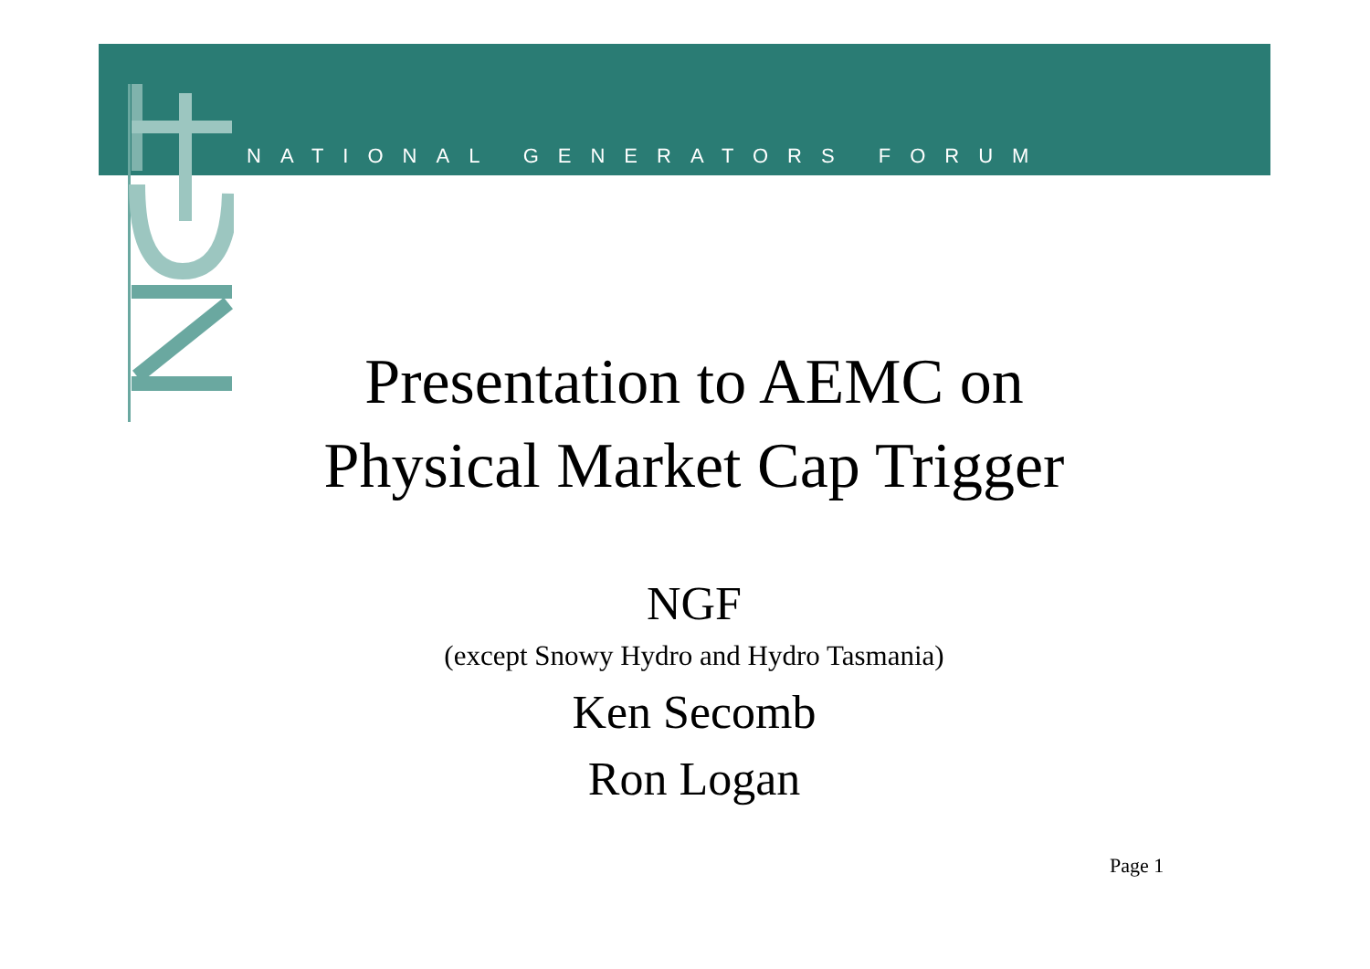NATIONAL GENERATORS FORUM
Presentation to AEMC on
Physical Market Cap Trigger
NGF
(except Snowy Hydro and Hydro Tasmania)
Ken Secomb
Ron Logan
Page 1